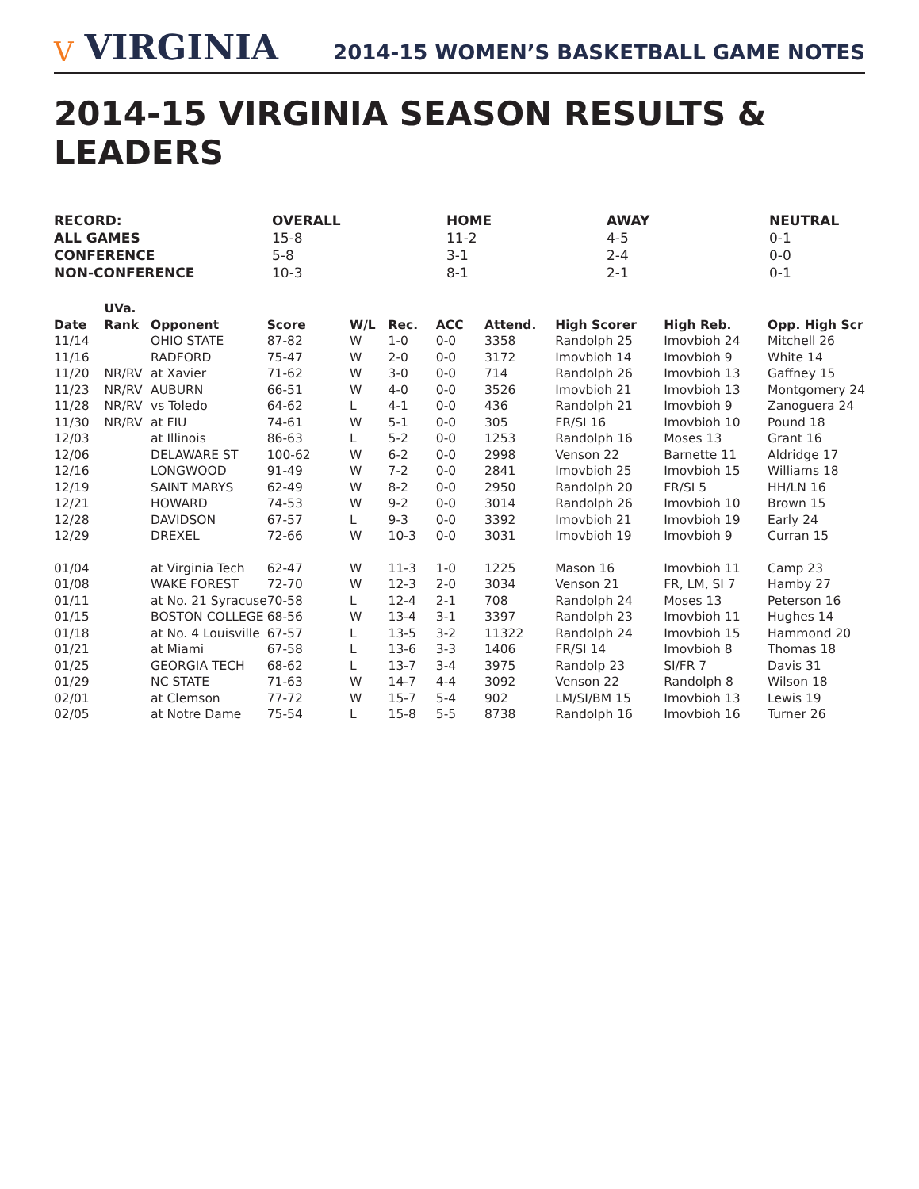V VIRGINIA
2014-15 WOMEN’S BASKETBALL GAME NOTES
2014-15 VIRGINIA SEASON RESULTS & LEADERS
| RECORD: | OVERALL | HOME | AWAY | NEUTRAL |
| --- | --- | --- | --- | --- |
| ALL GAMES | 15-8 | 11-2 | 4-5 | 0-1 |
| CONFERENCE | 5-8 | 3-1 | 2-4 | 0-0 |
| NON-CONFERENCE | 10-3 | 8-1 | 2-1 | 0-1 |
| | UVa. | | | | | | | | | |
| --- | --- | --- | --- | --- | --- | --- | --- | --- | --- | --- |
| Date | Rank | Opponent | Score | W/L | Rec. | ACC | Attend. | High Scorer | High Reb. | Opp. High Scr |
| 11/14 | | OHIO STATE | 87-82 | W | 1-0 | 0-0 | 3358 | Randolph 25 | Imovbioh 24 | Mitchell 26 |
| 11/16 | | RADFORD | 75-47 | W | 2-0 | 0-0 | 3172 | Imovbioh 14 | Imovbioh 9 | White 14 |
| 11/20 | NR/RV | at Xavier | 71-62 | W | 3-0 | 0-0 | 714 | Randolph 26 | Imovbioh 13 | Gaffney 15 |
| 11/23 | NR/RV | AUBURN | 66-51 | W | 4-0 | 0-0 | 3526 | Imovbioh 21 | Imovbioh 13 | Montgomery 24 |
| 11/28 | NR/RV | vs Toledo | 64-62 | L | 4-1 | 0-0 | 436 | Randolph 21 | Imovbioh 9 | Zanoguera 24 |
| 11/30 | NR/RV | at FIU | 74-61 | W | 5-1 | 0-0 | 305 | FR/SI 16 | Imovbioh 10 | Pound 18 |
| 12/03 | | at Illinois | 86-63 | L | 5-2 | 0-0 | 1253 | Randolph 16 | Moses 13 | Grant 16 |
| 12/06 | | DELAWARE ST | 100-62 | W | 6-2 | 0-0 | 2998 | Venson 22 | Barnette 11 | Aldridge 17 |
| 12/16 | | LONGWOOD | 91-49 | W | 7-2 | 0-0 | 2841 | Imovbioh 25 | Imovbioh 15 | Williams 18 |
| 12/19 | | SAINT MARYS | 62-49 | W | 8-2 | 0-0 | 2950 | Randolph 20 | FR/SI 5 | HH/LN 16 |
| 12/21 | | HOWARD | 74-53 | W | 9-2 | 0-0 | 3014 | Randolph 26 | Imovbioh 10 | Brown 15 |
| 12/28 | | DAVIDSON | 67-57 | L | 9-3 | 0-0 | 3392 | Imovbioh 21 | Imovbioh 19 | Early 24 |
| 12/29 | | DREXEL | 72-66 | W | 10-3 | 0-0 | 3031 | Imovbioh 19 | Imovbioh 9 | Curran 15 |
| 01/04 | | at Virginia Tech | 62-47 | W | 11-3 | 1-0 | 1225 | Mason 16 | Imovbioh 11 | Camp 23 |
| 01/08 | | WAKE FOREST | 72-70 | W | 12-3 | 2-0 | 3034 | Venson 21 | FR, LM, SI 7 | Hamby 27 |
| 01/11 | | at No. 21 Syracuse | 70-58 | L | 12-4 | 2-1 | 708 | Randolph 24 | Moses 13 | Peterson 16 |
| 01/15 | | BOSTON COLLEGE | 68-56 | W | 13-4 | 3-1 | 3397 | Randolph 23 | Imovbioh 11 | Hughes 14 |
| 01/18 | | at No. 4 Louisville | 67-57 | L | 13-5 | 3-2 | 11322 | Randolph 24 | Imovbioh 15 | Hammond 20 |
| 01/21 | | at Miami | 67-58 | L | 13-6 | 3-3 | 1406 | FR/SI 14 | Imovbioh 8 | Thomas 18 |
| 01/25 | | GEORGIA TECH | 68-62 | L | 13-7 | 3-4 | 3975 | Randolp 23 | SI/FR 7 | Davis 31 |
| 01/29 | | NC STATE | 71-63 | W | 14-7 | 4-4 | 3092 | Venson 22 | Randolph 8 | Wilson 18 |
| 02/01 | | at Clemson | 77-72 | W | 15-7 | 5-4 | 902 | LM/SI/BM 15 | Imovbioh 13 | Lewis 19 |
| 02/05 | | at Notre Dame | 75-54 | L | 15-8 | 5-5 | 8738 | Randolph 16 | Imovbioh 16 | Turner 26 |